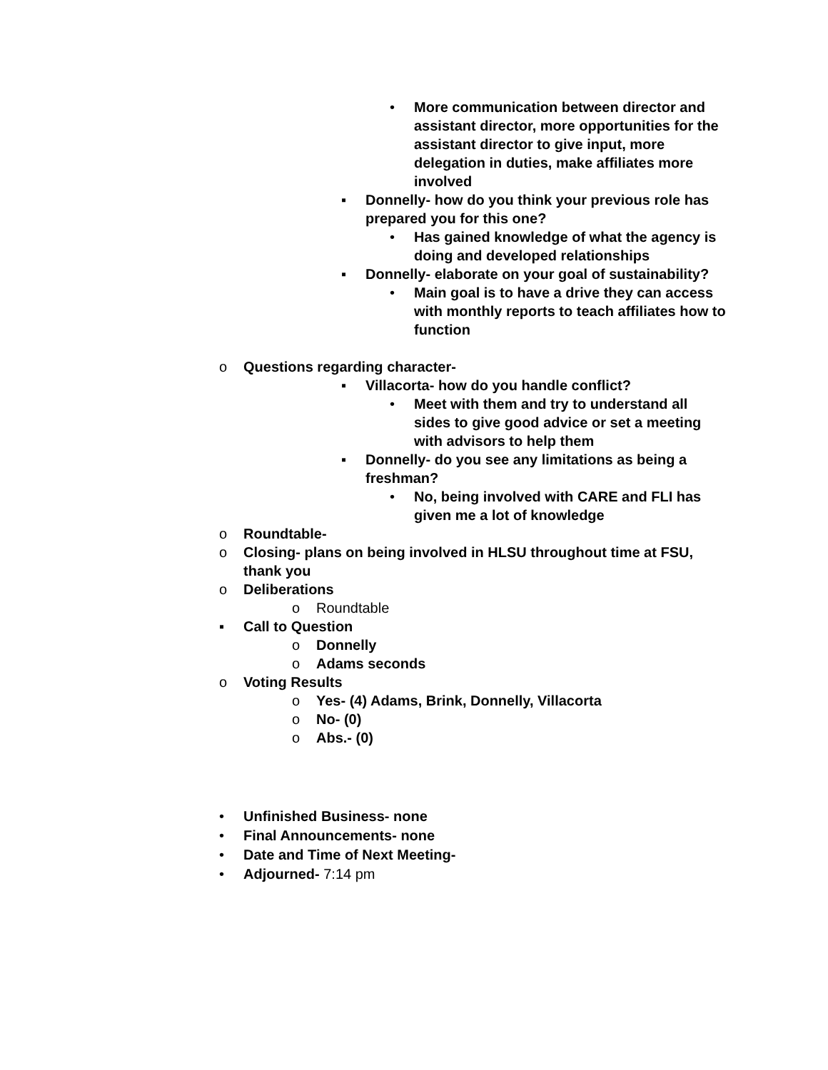• More communication between director and assistant director, more opportunities for the assistant director to give input, more delegation in duties, make affiliates more involved
▪ Donnelly- how do you think your previous role has prepared you for this one?
• Has gained knowledge of what the agency is doing and developed relationships
▪ Donnelly- elaborate on your goal of sustainability?
• Main goal is to have a drive they can access with monthly reports to teach affiliates how to function
o Questions regarding character-
▪ Villacorta- how do you handle conflict?
• Meet with them and try to understand all sides to give good advice or set a meeting with advisors to help them
▪ Donnelly- do you see any limitations as being a freshman?
• No, being involved with CARE and FLI has given me a lot of knowledge
o Roundtable-
o Closing- plans on being involved in HLSU throughout time at FSU, thank you
o Deliberations
o Roundtable
▪ Call to Question
o Donnelly
o Adams seconds
o Voting Results
o Yes- (4) Adams, Brink, Donnelly, Villacorta
o No- (0)
o Abs.- (0)
• Unfinished Business- none
• Final Announcements- none
• Date and Time of Next Meeting-
• Adjourned- 7:14 pm